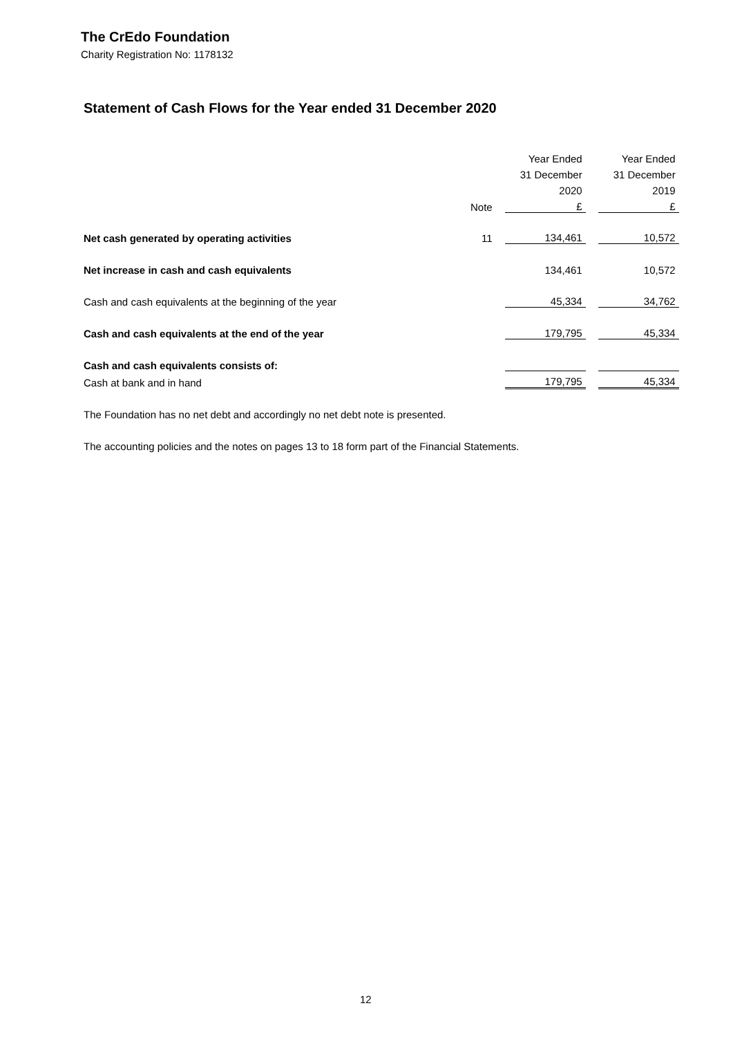The CrEdo Foundation
Charity Registration No: 1178132
Statement of Cash Flows for the Year ended 31 December 2020
| | | | Year Ended | | Year Ended |
| | | | 31 December | | 31 December |
| | | | 2020 | | 2019 |
| | Note | | £ | | £ |
| Net cash generated by operating activities | 11 | | 134,461 | | 10,572 |
| Net increase in cash and cash equivalents | | | 134,461 | | 10,572 |
| Cash and cash equivalents at the beginning of the year | | | 45,334 | | 34,762 |
| Cash and cash equivalents at the end of the year | | | 179,795 | | 45,334 |
| Cash and cash equivalents consists of: | | | | | |
| Cash at bank and in hand | | | 179,795 | | 45,334 |
The Foundation has no net debt and accordingly no net debt note is presented.
The accounting policies and the notes on pages 13 to 18 form part of the Financial Statements.
12